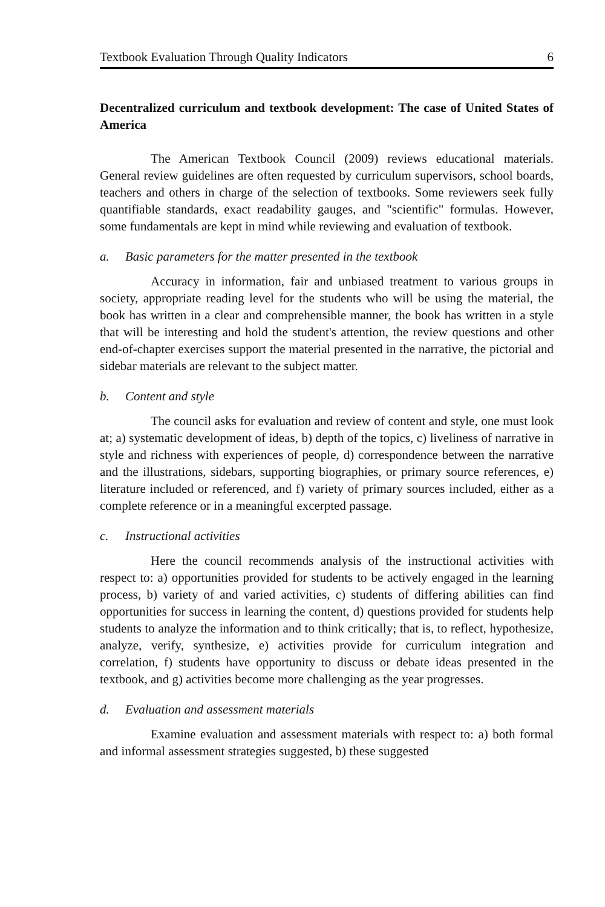Textbook Evaluation Through Quality Indicators 6
Decentralized curriculum and textbook development: The case of United States of America
The American Textbook Council (2009) reviews educational materials. General review guidelines are often requested by curriculum supervisors, school boards, teachers and others in charge of the selection of textbooks. Some reviewers seek fully quantifiable standards, exact readability gauges, and "scientific" formulas. However, some fundamentals are kept in mind while reviewing and evaluation of textbook.
a. Basic parameters for the matter presented in the textbook
Accuracy in information, fair and unbiased treatment to various groups in society, appropriate reading level for the students who will be using the material, the book has written in a clear and comprehensible manner, the book has written in a style that will be interesting and hold the student's attention, the review questions and other end-of-chapter exercises support the material presented in the narrative, the pictorial and sidebar materials are relevant to the subject matter.
b. Content and style
The council asks for evaluation and review of content and style, one must look at; a) systematic development of ideas, b) depth of the topics, c) liveliness of narrative in style and richness with experiences of people, d) correspondence between the narrative and the illustrations, sidebars, supporting biographies, or primary source references, e) literature included or referenced, and f) variety of primary sources included, either as a complete reference or in a meaningful excerpted passage.
c. Instructional activities
Here the council recommends analysis of the instructional activities with respect to: a) opportunities provided for students to be actively engaged in the learning process, b) variety of and varied activities, c) students of differing abilities can find opportunities for success in learning the content, d) questions provided for students help students to analyze the information and to think critically; that is, to reflect, hypothesize, analyze, verify, synthesize, e) activities provide for curriculum integration and correlation, f) students have opportunity to discuss or debate ideas presented in the textbook, and g) activities become more challenging as the year progresses.
d. Evaluation and assessment materials
Examine evaluation and assessment materials with respect to: a) both formal and informal assessment strategies suggested, b) these suggested